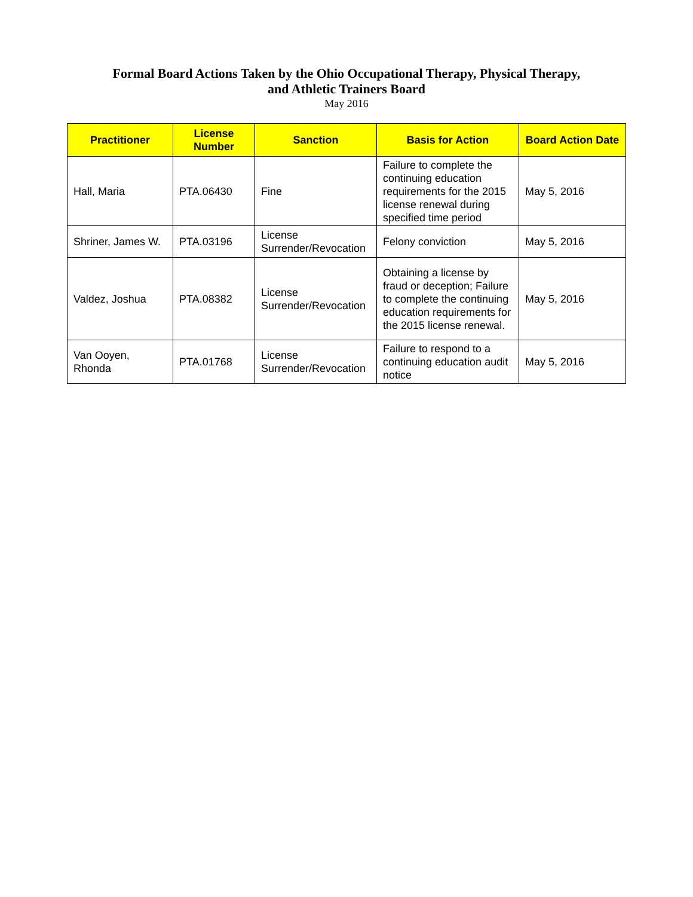Formal Board Actions Taken by the Ohio Occupational Therapy, Physical Therapy,
and Athletic Trainers Board
May 2016
| Practitioner | License Number | Sanction | Basis for Action | Board Action Date |
| --- | --- | --- | --- | --- |
| Hall, Maria | PTA.06430 | Fine | Failure to complete the continuing education requirements for the 2015 license renewal during specified time period | May 5, 2016 |
| Shriner, James W. | PTA.03196 | License Surrender/Revocation | Felony conviction | May 5, 2016 |
| Valdez, Joshua | PTA.08382 | License Surrender/Revocation | Obtaining a license by fraud or deception; Failure to complete the continuing education requirements for the 2015 license renewal. | May 5, 2016 |
| Van Ooyen, Rhonda | PTA.01768 | License Surrender/Revocation | Failure to respond to a continuing education audit notice | May 5, 2016 |